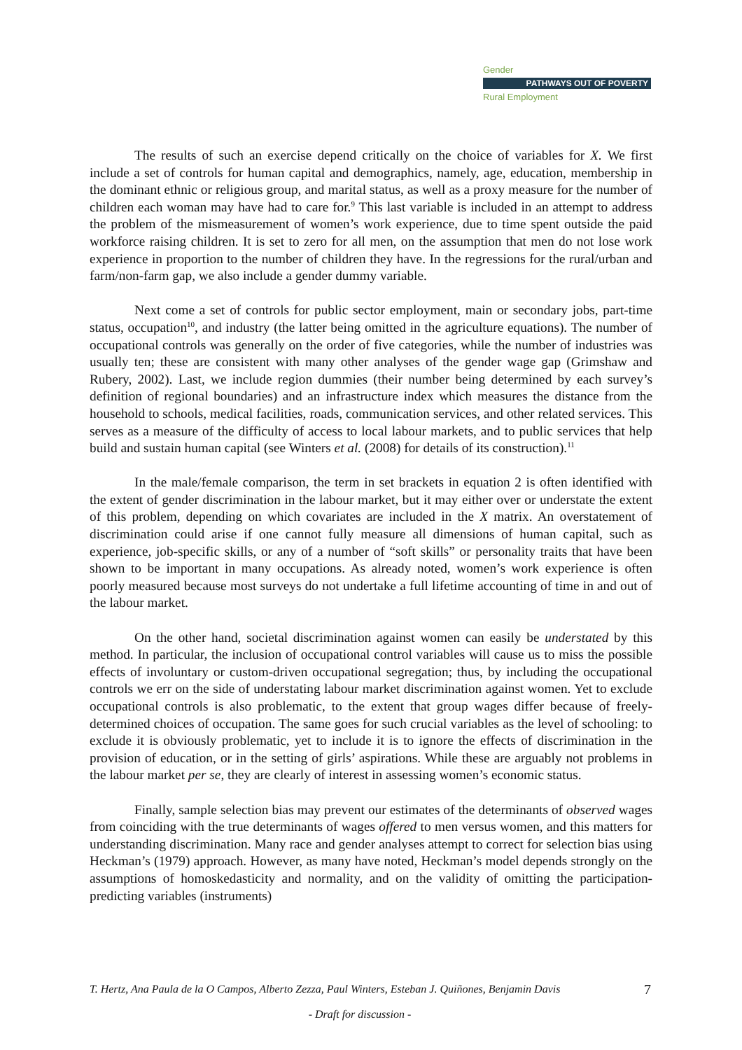Gender
PATHWAYS OUT OF POVERTY
Rural Employment
The results of such an exercise depend critically on the choice of variables for X. We first include a set of controls for human capital and demographics, namely, age, education, membership in the dominant ethnic or religious group, and marital status, as well as a proxy measure for the number of children each woman may have had to care for.<sup>9</sup> This last variable is included in an attempt to address the problem of the mismeasurement of women’s work experience, due to time spent outside the paid workforce raising children. It is set to zero for all men, on the assumption that men do not lose work experience in proportion to the number of children they have. In the regressions for the rural/urban and farm/non-farm gap, we also include a gender dummy variable.
Next come a set of controls for public sector employment, main or secondary jobs, part-time status, occupation<sup>10</sup>, and industry (the latter being omitted in the agriculture equations). The number of occupational controls was generally on the order of five categories, while the number of industries was usually ten; these are consistent with many other analyses of the gender wage gap (Grimshaw and Rubery, 2002). Last, we include region dummies (their number being determined by each survey’s definition of regional boundaries) and an infrastructure index which measures the distance from the household to schools, medical facilities, roads, communication services, and other related services. This serves as a measure of the difficulty of access to local labour markets, and to public services that help build and sustain human capital (see Winters et al. (2008) for details of its construction).<sup>11</sup>
In the male/female comparison, the term in set brackets in equation 2 is often identified with the extent of gender discrimination in the labour market, but it may either over or understate the extent of this problem, depending on which covariates are included in the X matrix. An overstatement of discrimination could arise if one cannot fully measure all dimensions of human capital, such as experience, job-specific skills, or any of a number of “soft skills” or personality traits that have been shown to be important in many occupations. As already noted, women’s work experience is often poorly measured because most surveys do not undertake a full lifetime accounting of time in and out of the labour market.
On the other hand, societal discrimination against women can easily be understated by this method. In particular, the inclusion of occupational control variables will cause us to miss the possible effects of involuntary or custom-driven occupational segregation; thus, by including the occupational controls we err on the side of understating labour market discrimination against women. Yet to exclude occupational controls is also problematic, to the extent that group wages differ because of freely-determined choices of occupation. The same goes for such crucial variables as the level of schooling: to exclude it is obviously problematic, yet to include it is to ignore the effects of discrimination in the provision of education, or in the setting of girls’ aspirations. While these are arguably not problems in the labour market per se, they are clearly of interest in assessing women’s economic status.
Finally, sample selection bias may prevent our estimates of the determinants of observed wages from coinciding with the true determinants of wages offered to men versus women, and this matters for understanding discrimination. Many race and gender analyses attempt to correct for selection bias using Heckman’s (1979) approach. However, as many have noted, Heckman’s model depends strongly on the assumptions of homoskedasticity and normality, and on the validity of omitting the participation-predicting variables (instruments)
T. Hertz, Ana Paula de la O Campos, Alberto Zezza, Paul Winters, Esteban J. Quiñones, Benjamin Davis
7
- Draft for discussion -